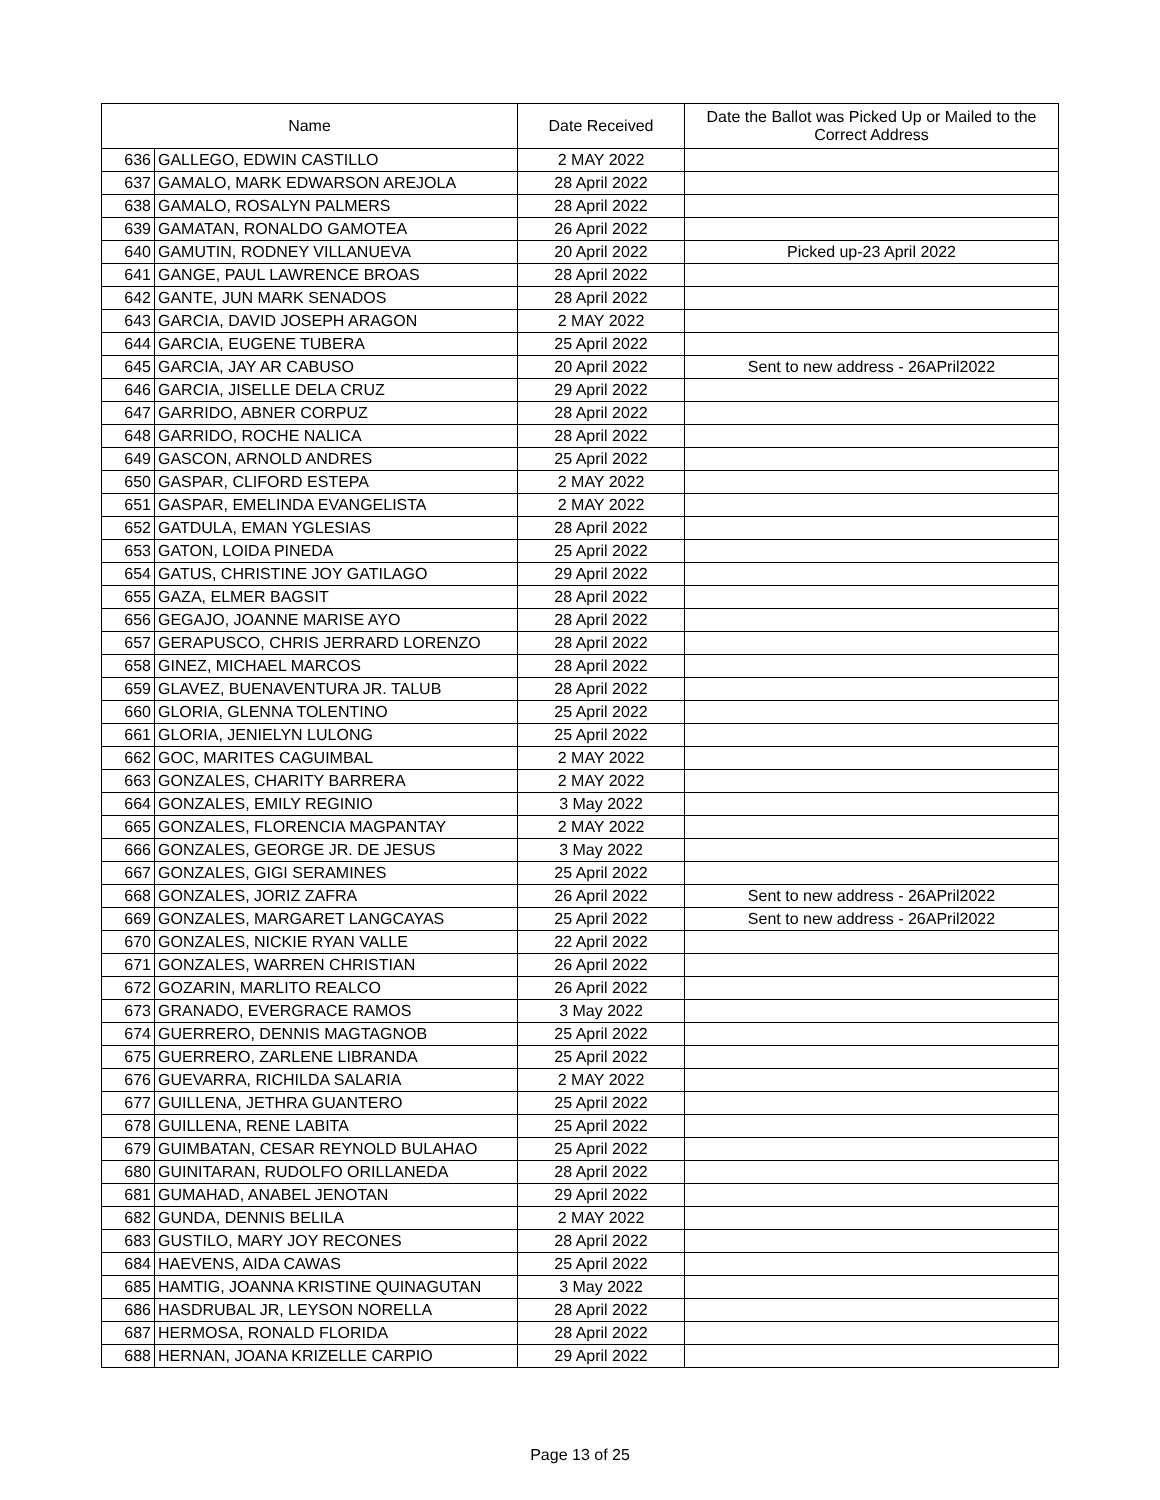| Name | | Date Received | Date the Ballot was Picked Up or Mailed to the Correct Address |
| --- | --- | --- | --- |
| 636 | GALLEGO, EDWIN CASTILLO | 2 MAY 2022 | |
| 637 | GAMALO, MARK EDWARSON AREJOLA | 28 April 2022 | |
| 638 | GAMALO, ROSALYN PALMERS | 28 April 2022 | |
| 639 | GAMATAN, RONALDO GAMOTEA | 26 April 2022 | |
| 640 | GAMUTIN, RODNEY VILLANUEVA | 20 April 2022 | Picked up-23 April 2022 |
| 641 | GANGE, PAUL LAWRENCE BROAS | 28 April 2022 | |
| 642 | GANTE, JUN MARK SENADOS | 28 April 2022 | |
| 643 | GARCIA, DAVID JOSEPH ARAGON | 2 MAY 2022 | |
| 644 | GARCIA, EUGENE TUBERA | 25 April 2022 | |
| 645 | GARCIA, JAY AR CABUSO | 20 April 2022 | Sent to new address - 26APril2022 |
| 646 | GARCIA, JISELLE DELA CRUZ | 29 April 2022 | |
| 647 | GARRIDO, ABNER CORPUZ | 28 April 2022 | |
| 648 | GARRIDO, ROCHE NALICA | 28 April 2022 | |
| 649 | GASCON, ARNOLD ANDRES | 25 April 2022 | |
| 650 | GASPAR, CLIFORD ESTEPA | 2 MAY 2022 | |
| 651 | GASPAR, EMELINDA EVANGELISTA | 2 MAY 2022 | |
| 652 | GATDULA, EMAN YGLESIAS | 28 April 2022 | |
| 653 | GATON, LOIDA PINEDA | 25 April 2022 | |
| 654 | GATUS, CHRISTINE JOY GATILAGO | 29 April 2022 | |
| 655 | GAZA, ELMER BAGSIT | 28 April 2022 | |
| 656 | GEGAJO, JOANNE MARISE AYO | 28 April 2022 | |
| 657 | GERAPUSCO, CHRIS JERRARD LORENZO | 28 April 2022 | |
| 658 | GINEZ, MICHAEL MARCOS | 28 April 2022 | |
| 659 | GLAVEZ, BUENAVENTURA JR. TALUB | 28 April 2022 | |
| 660 | GLORIA, GLENNA TOLENTINO | 25 April 2022 | |
| 661 | GLORIA, JENIELYN LULONG | 25 April 2022 | |
| 662 | GOC, MARITES CAGUIMBAL | 2 MAY 2022 | |
| 663 | GONZALES, CHARITY BARRERA | 2 MAY 2022 | |
| 664 | GONZALES, EMILY REGINIO | 3 May 2022 | |
| 665 | GONZALES, FLORENCIA MAGPANTAY | 2 MAY 2022 | |
| 666 | GONZALES, GEORGE JR. DE JESUS | 3 May 2022 | |
| 667 | GONZALES, GIGI SERAMINES | 25 April 2022 | |
| 668 | GONZALES, JORIZ ZAFRA | 26 April 2022 | Sent to new address - 26APril2022 |
| 669 | GONZALES, MARGARET LANGCAYAS | 25 April 2022 | Sent to new address - 26APril2022 |
| 670 | GONZALES, NICKIE RYAN VALLE | 22 April 2022 | |
| 671 | GONZALES, WARREN CHRISTIAN | 26 April 2022 | |
| 672 | GOZARIN, MARLITO REALCO | 26 April 2022 | |
| 673 | GRANADO, EVERGRACE RAMOS | 3 May 2022 | |
| 674 | GUERRERO, DENNIS MAGTAGNOB | 25 April 2022 | |
| 675 | GUERRERO, ZARLENE LIBRANDA | 25 April 2022 | |
| 676 | GUEVARRA, RICHILDA SALARIA | 2 MAY 2022 | |
| 677 | GUILLENA, JETHRA GUANTERO | 25 April 2022 | |
| 678 | GUILLENA, RENE LABITA | 25 April 2022 | |
| 679 | GUIMBATAN, CESAR REYNOLD BULAHAO | 25 April 2022 | |
| 680 | GUINITARAN, RUDOLFO ORILLANEDA | 28 April 2022 | |
| 681 | GUMAHAD, ANABEL JENOTAN | 29 April 2022 | |
| 682 | GUNDA, DENNIS BELILA | 2 MAY 2022 | |
| 683 | GUSTILO, MARY JOY RECONES | 28 April 2022 | |
| 684 | HAEVENS, AIDA CAWAS | 25 April 2022 | |
| 685 | HAMTIG, JOANNA KRISTINE QUINAGUTAN | 3 May 2022 | |
| 686 | HASDRUBAL JR, LEYSON NORELLA | 28 April 2022 | |
| 687 | HERMOSA, RONALD FLORIDA | 28 April 2022 | |
| 688 | HERNAN, JOANA KRIZELLE CARPIO | 29 April 2022 | |
Page 13 of 25